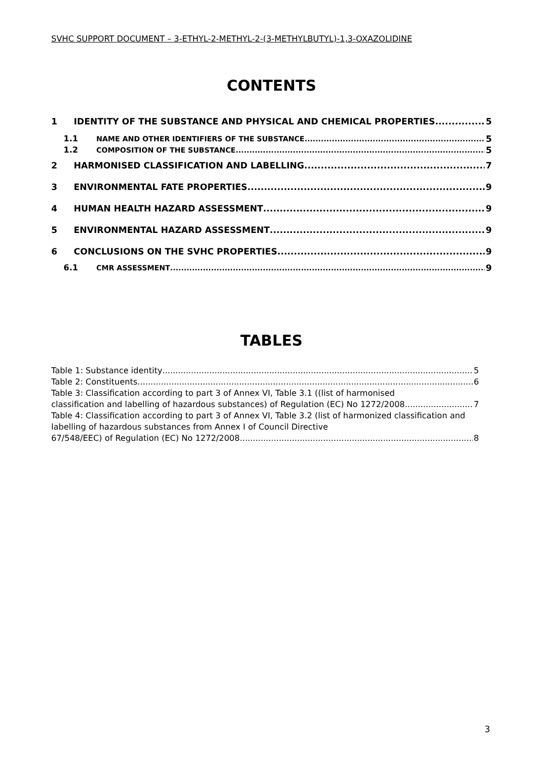SVHC SUPPORT DOCUMENT – 3-ETHYL-2-METHYL-2-(3-METHYLBUTYL)-1,3-OXAZOLIDINE
CONTENTS
1 IDENTITY OF THE SUBSTANCE AND PHYSICAL AND CHEMICAL PROPERTIES 5
1.1 NAME AND OTHER IDENTIFIERS OF THE SUBSTANCE 5
1.2 COMPOSITION OF THE SUBSTANCE 5
2 HARMONISED CLASSIFICATION AND LABELLING 7
3 ENVIRONMENTAL FATE PROPERTIES 9
4 HUMAN HEALTH HAZARD ASSESSMENT 9
5 ENVIRONMENTAL HAZARD ASSESSMENT 9
6 CONCLUSIONS ON THE SVHC PROPERTIES 9
6.1 CMR ASSESSMENT 9
TABLES
Table 1: Substance identity 5
Table 2: Constituents 6
Table 3: Classification according to part 3 of Annex VI, Table 3.1 ((list of harmonised
classification and labelling of hazardous substances) of Regulation (EC) No 1272/2008 7
Table 4: Classification according to part 3 of Annex VI, Table 3.2 (list of harmonized classification and labelling of hazardous substances from Annex I of Council Directive
67/548/EEC) of Regulation (EC) No 1272/2008 8
3